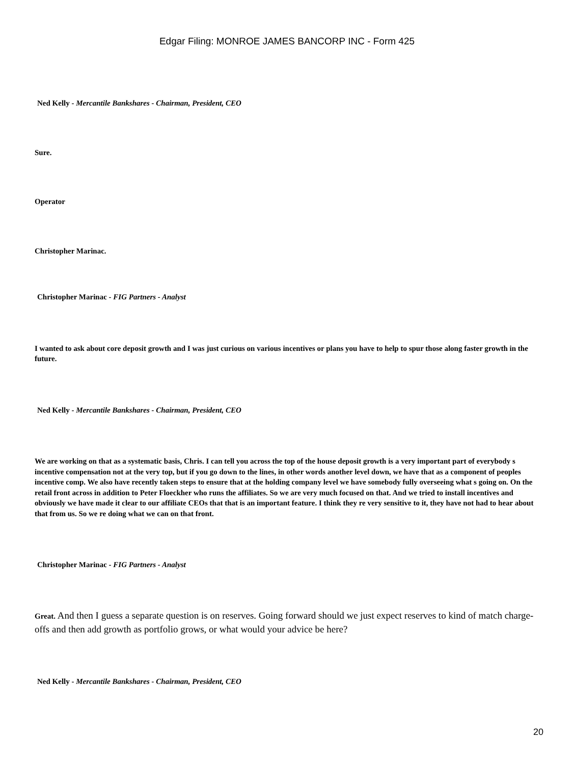Edgar Filing: MONROE JAMES BANCORP INC - Form 425
Ned Kelly - Mercantile Bankshares - Chairman, President, CEO
Sure.
Operator
Christopher Marinac.
Christopher Marinac - FIG Partners - Analyst
I wanted to ask about core deposit growth and I was just curious on various incentives or plans you have to help to spur those along faster growth in the future.
Ned Kelly - Mercantile Bankshares - Chairman, President, CEO
We are working on that as a systematic basis, Chris. I can tell you across the top of the house deposit growth is a very important part of everybody s incentive compensation not at the very top, but if you go down to the lines, in other words another level down, we have that as a component of peoples incentive comp. We also have recently taken steps to ensure that at the holding company level we have somebody fully overseeing what s going on. On the retail front across in addition to Peter Floeckher who runs the affiliates. So we are very much focused on that. And we tried to install incentives and obviously we have made it clear to our affiliate CEOs that that is an important feature. I think they re very sensitive to it, they have not had to hear about that from us. So we re doing what we can on that front.
Christopher Marinac - FIG Partners - Analyst
Great. And then I guess a separate question is on reserves. Going forward should we just expect reserves to kind of match charge-offs and then add growth as portfolio grows, or what would your advice be here?
Ned Kelly - Mercantile Bankshares - Chairman, President, CEO
20